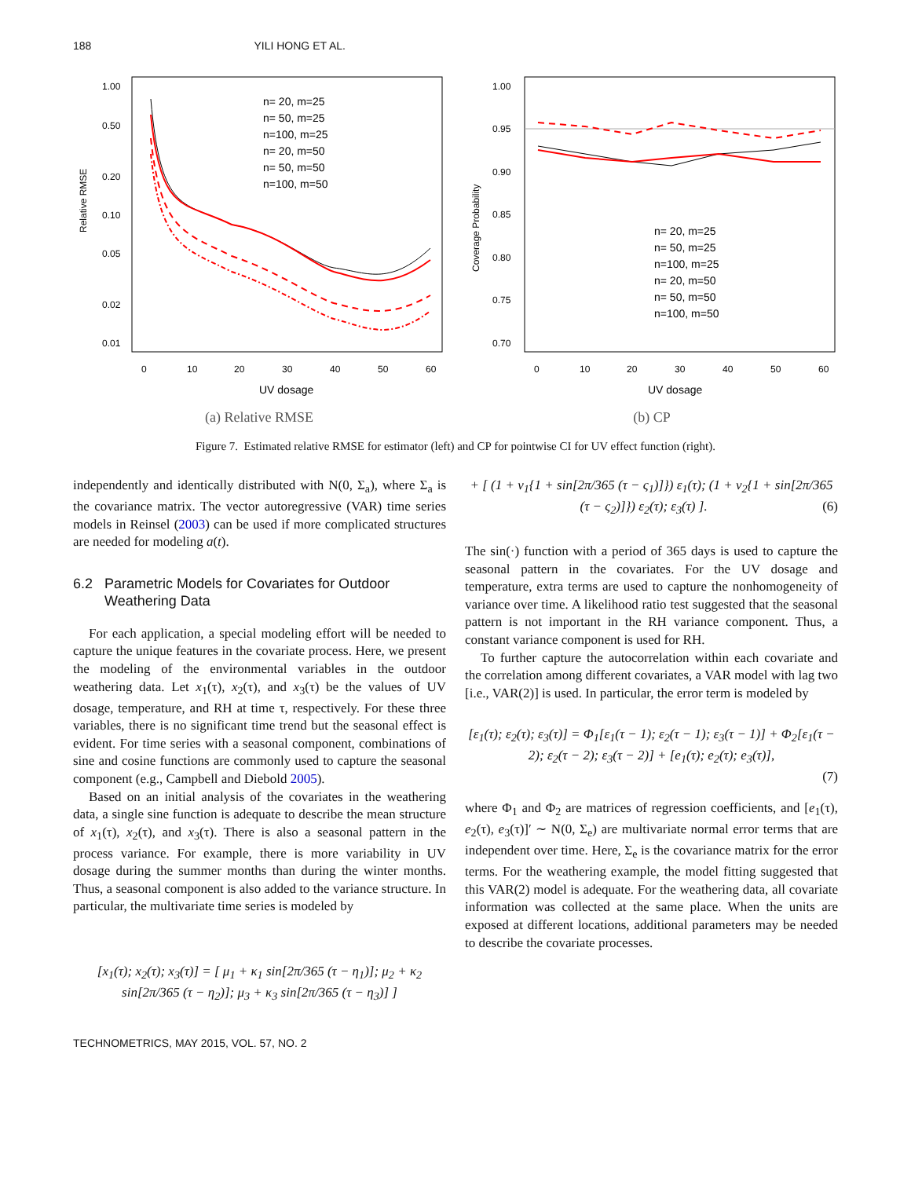188 YILI HONG ET AL.
Relative RMSE
1.00
0.50
0.20
0.10
0.05
0.02
0.01
0
10
20
30
40
50
60
UV dosage
n= 20, m=25
n= 50, m=25
n=100, m=25
n= 20, m=50
n= 50, m=50
n=100, m=50
(a) Relative RMSE
Coverage Probability
1.00
0.95
0.90
0.85
0.80
0.75
0.70
n= 20, m=25
n= 50, m=25
n=100, m=25
n= 20, m=50
n= 50, m=50
n=100, m=50
0
10
20
30
40
50
60
UV dosage
(b) CP
Figure 7. Estimated relative RMSE for estimator (left) and CP for pointwise CI for UV effect function (right).
independently and identically distributed with N(0, Σ<sub>a</sub>), where Σ<sub>a</sub> is the covariance matrix. The vector autoregressive (VAR) time series models in Reinsel (2003) can be used if more complicated structures are needed for modeling a(t).
6.2 Parametric Models for Covariates for Outdoor
Weathering Data
For each application, a special modeling effort will be needed to capture the unique features in the covariate process. Here, we present the modeling of the environmental variables in the outdoor weathering data. Let x<sub>1</sub>(τ), x<sub>2</sub>(τ), and x<sub>3</sub>(τ) be the values of UV dosage, temperature, and RH at time τ, respectively. For these three variables, there is no significant time trend but the seasonal effect is evident. For time series with a seasonal component, combinations of sine and cosine functions are commonly used to capture the seasonal component (e.g., Campbell and Diebold 2005).
Based on an initial analysis of the covariates in the weathering data, a single sine function is adequate to describe the mean structure of x<sub>1</sub>(τ), x<sub>2</sub>(τ), and x<sub>3</sub>(τ). There is also a seasonal pattern in the process variance. For example, there is more variability in UV dosage during the summer months than during the winter months. Thus, a seasonal component is also added to the variance structure. In particular, the multivariate time series is modeled by
[x<sub>1</sub>(τ); x<sub>2</sub>(τ); x<sub>3</sub>(τ)] = [ μ<sub>1</sub> + κ<sub>1</sub> sin[2π/365 (τ − η<sub>1</sub>)]; μ<sub>2</sub> + κ<sub>2</sub> sin[2π/365 (τ − η<sub>2</sub>)]; μ<sub>3</sub> + κ<sub>3</sub> sin[2π/365 (τ − η<sub>3</sub>)] ]
+ [ (1 + ν<sub>1</sub>{1 + sin[2π/365 (τ − ς<sub>1</sub>)]}) ε<sub>1</sub>(τ); (1 + ν<sub>2</sub>{1 + sin[2π/365 (τ − ς<sub>2</sub>)]}) ε<sub>2</sub>(τ); ε<sub>3</sub>(τ) ]. (6)
The sin(·) function with a period of 365 days is used to capture the seasonal pattern in the covariates. For the UV dosage and temperature, extra terms are used to capture the nonhomogeneity of variance over time. A likelihood ratio test suggested that the seasonal pattern is not important in the RH variance component. Thus, a constant variance component is used for RH.
To further capture the autocorrelation within each covariate and the correlation among different covariates, a VAR model with lag two [i.e., VAR(2)] is used. In particular, the error term is modeled by
[ε<sub>1</sub>(τ); ε<sub>2</sub>(τ); ε<sub>3</sub>(τ)] = Φ<sub>1</sub>[ε<sub>1</sub>(τ − 1); ε<sub>2</sub>(τ − 1); ε<sub>3</sub>(τ − 1)] + Φ<sub>2</sub>[ε<sub>1</sub>(τ − 2); ε<sub>2</sub>(τ − 2); ε<sub>3</sub>(τ − 2)] + [e<sub>1</sub>(τ); e<sub>2</sub>(τ); e<sub>3</sub>(τ)],
(7)
where Φ<sub>1</sub> and Φ<sub>2</sub> are matrices of regression coefficients, and [e<sub>1</sub>(τ), e<sub>2</sub>(τ), e<sub>3</sub>(τ)]′ ∼ N(0, Σ<sub>e</sub>) are multivariate normal error terms that are independent over time. Here, Σ<sub>e</sub> is the covariance matrix for the error terms. For the weathering example, the model fitting suggested that this VAR(2) model is adequate. For the weathering data, all covariate information was collected at the same place. When the units are exposed at different locations, additional parameters may be needed to describe the covariate processes.
TECHNOMETRICS, MAY 2015, VOL. 57, NO. 2